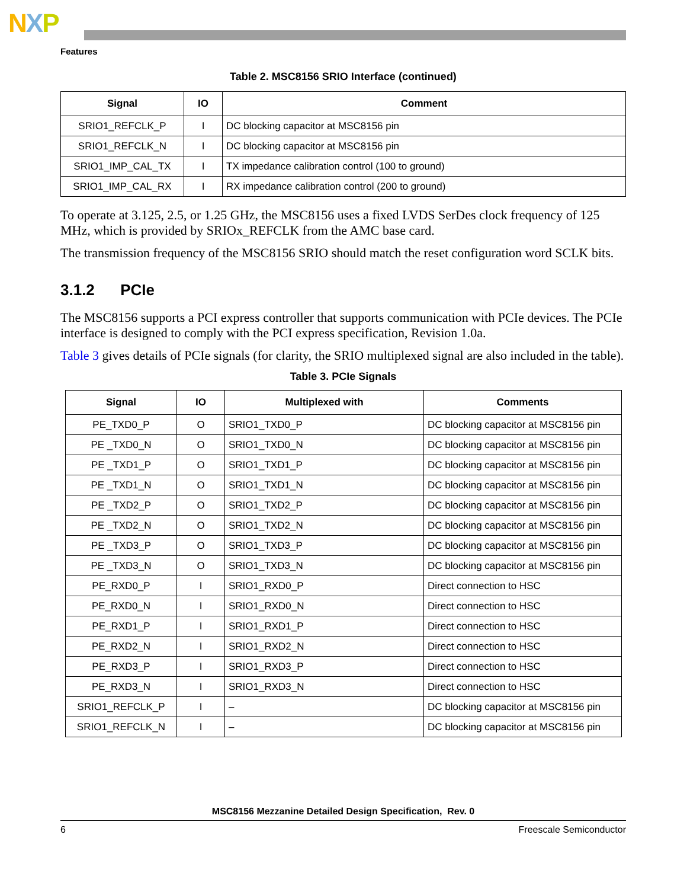NXP
Features
Table 2. MSC8156 SRIO Interface (continued)
| Signal | IO | Comment |
| --- | --- | --- |
| SRIO1_REFCLK_P | I | DC blocking capacitor at MSC8156 pin |
| SRIO1_REFCLK_N | I | DC blocking capacitor at MSC8156 pin |
| SRIO1_IMP_CAL_TX | I | TX impedance calibration control (100 to ground) |
| SRIO1_IMP_CAL_RX | I | RX impedance calibration control (200 to ground) |
To operate at 3.125, 2.5, or 1.25 GHz, the MSC8156 uses a fixed LVDS SerDes clock frequency of 125 MHz, which is provided by SRIOx_REFCLK from the AMC base card.
The transmission frequency of the MSC8156 SRIO should match the reset configuration word SCLK bits.
3.1.2 PCIe
The MSC8156 supports a PCI express controller that supports communication with PCIe devices. The PCIe interface is designed to comply with the PCI express specification, Revision 1.0a.
Table 3 gives details of PCIe signals (for clarity, the SRIO multiplexed signal are also included in the table).
Table 3. PCIe Signals
| Signal | IO | Multiplexed with | Comments |
| --- | --- | --- | --- |
| PE_TXD0_P | O | SRIO1_TXD0_P | DC blocking capacitor at MSC8156 pin |
| PE _TXD0_N | O | SRIO1_TXD0_N | DC blocking capacitor at MSC8156 pin |
| PE _TXD1_P | O | SRIO1_TXD1_P | DC blocking capacitor at MSC8156 pin |
| PE _TXD1_N | O | SRIO1_TXD1_N | DC blocking capacitor at MSC8156 pin |
| PE _TXD2_P | O | SRIO1_TXD2_P | DC blocking capacitor at MSC8156 pin |
| PE _TXD2_N | O | SRIO1_TXD2_N | DC blocking capacitor at MSC8156 pin |
| PE _TXD3_P | O | SRIO1_TXD3_P | DC blocking capacitor at MSC8156 pin |
| PE _TXD3_N | O | SRIO1_TXD3_N | DC blocking capacitor at MSC8156 pin |
| PE_RXD0_P | I | SRIO1_RXD0_P | Direct connection to HSC |
| PE_RXD0_N | I | SRIO1_RXD0_N | Direct connection to HSC |
| PE_RXD1_P | I | SRIO1_RXD1_P | Direct connection to HSC |
| PE_RXD2_N | I | SRIO1_RXD2_N | Direct connection to HSC |
| PE_RXD3_P | I | SRIO1_RXD3_P | Direct connection to HSC |
| PE_RXD3_N | I | SRIO1_RXD3_N | Direct connection to HSC |
| SRIO1_REFCLK_P | I | – | DC blocking capacitor at MSC8156 pin |
| SRIO1_REFCLK_N | I | – | DC blocking capacitor at MSC8156 pin |
MSC8156 Mezzanine Detailed Design Specification, Rev. 0
6 Freescale Semiconductor